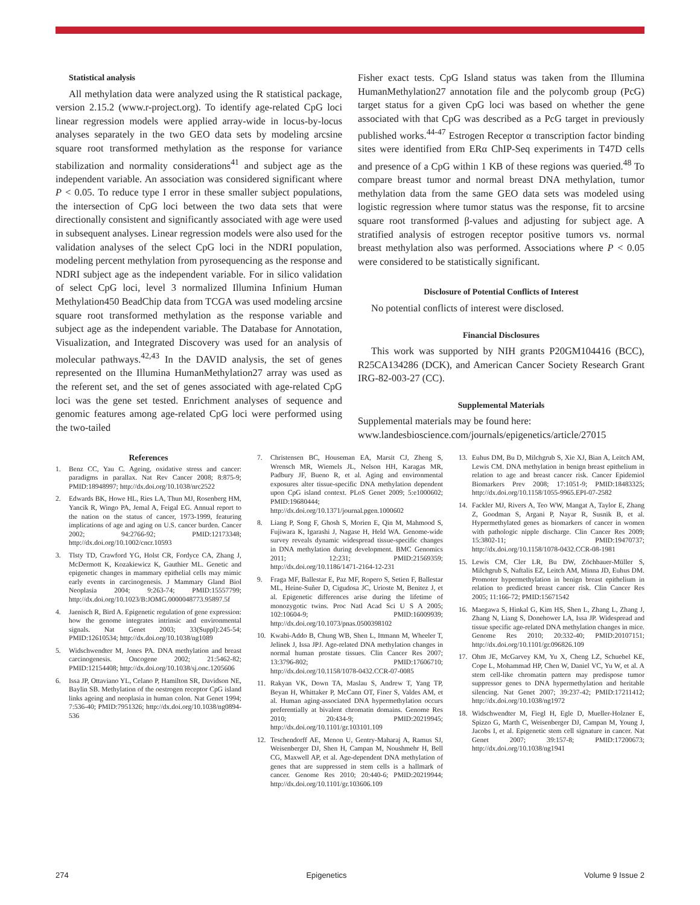Statistical analysis
All methylation data were analyzed using the R statistical package, version 2.15.2 (www.r-project.org). To identify age-related CpG loci linear regression models were applied array-wide in locus-by-locus analyses separately in the two GEO data sets by modeling arcsine square root transformed methylation as the response for variance stabilization and normality considerations<sup>41</sup> and subject age as the independent variable. An association was considered significant where P < 0.05. To reduce type I error in these smaller subject populations, the intersection of CpG loci between the two data sets that were directionally consistent and significantly associated with age were used in subsequent analyses. Linear regression models were also used for the validation analyses of the select CpG loci in the NDRI population, modeling percent methylation from pyrosequencing as the response and NDRI subject age as the independent variable. For in silico validation of select CpG loci, level 3 normalized Illumina Infinium Human Methylation450 BeadChip data from TCGA was used modeling arcsine square root transformed methylation as the response variable and subject age as the independent variable. The Database for Annotation, Visualization, and Integrated Discovery was used for an analysis of molecular pathways.<sup>42,43</sup> In the DAVID analysis, the set of genes represented on the Illumina HumanMethylation27 array was used as the referent set, and the set of genes associated with age-related CpG loci was the gene set tested. Enrichment analyses of sequence and genomic features among age-related CpG loci were performed using the two-tailed
Fisher exact tests. CpG Island status was taken from the Illumina HumanMethylation27 annotation file and the polycomb group (PcG) target status for a given CpG loci was based on whether the gene associated with that CpG was described as a PcG target in previously published works.<sup>44-47</sup> Estrogen Receptor α transcription factor binding sites were identified from ERα ChIP-Seq experiments in T47D cells and presence of a CpG within 1 KB of these regions was queried.<sup>48</sup> To compare breast tumor and normal breast DNA methylation, tumor methylation data from the same GEO data sets was modeled using logistic regression where tumor status was the response, fit to arcsine square root transformed β-values and adjusting for subject age. A stratified analysis of estrogen receptor positive tumors vs. normal breast methylation also was performed. Associations where P < 0.05 were considered to be statistically significant.
Disclosure of Potential Conflicts of Interest
No potential conflicts of interest were disclosed.
Financial Disclosures
This work was supported by NIH grants P20GM104416 (BCC), R25CA134286 (DCK), and American Cancer Society Research Grant IRG-82-003-27 (CC).
Supplemental Materials
Supplemental materials may be found here:
www.landesbioscience.com/journals/epigenetics/article/27015
References
1. Benz CC, Yau C. Ageing, oxidative stress and cancer: paradigms in parallax. Nat Rev Cancer 2008; 8:875-9; PMID:18948997; http://dx.doi.org/10.1038/nrc2522
2. Edwards BK, Howe HL, Ries LA, Thun MJ, Rosenberg HM, Yancik R, Wingo PA, Jemal A, Feigal EG. Annual report to the nation on the status of cancer, 1973-1999, featuring implications of age and aging on U.S. cancer burden. Cancer 2002; 94:2766-92; PMID:12173348; http://dx.doi.org/10.1002/cncr.10593
3. Tlsty TD, Crawford YG, Holst CR, Fordyce CA, Zhang J, McDermott K, Kozakiewicz K, Gauthier ML. Genetic and epigenetic changes in mammary epithelial cells may mimic early events in carcinogenesis. J Mammary Gland Biol Neoplasia 2004; 9:263-74; PMID:15557799; http://dx.doi.org/10.1023/B:JOMG.0000048773.95897.5f
4. Jaenisch R, Bird A. Epigenetic regulation of gene expression: how the genome integrates intrinsic and environmental signals. Nat Genet 2003; 33(Suppl):245-54; PMID:12610534; http://dx.doi.org/10.1038/ng1089
5. Widschwendter M, Jones PA. DNA methylation and breast carcinogenesis. Oncogene 2002; 21:5462-82; PMID:12154408; http://dx.doi.org/10.1038/sj.onc.1205606
6. Issa JP, Ottaviano YL, Celano P, Hamilton SR, Davidson NE, Baylin SB. Methylation of the oestrogen receptor CpG island links ageing and neoplasia in human colon. Nat Genet 1994; 7:536-40; PMID:7951326; http://dx.doi.org/10.1038/ng0894-536
7. Christensen BC, Houseman EA, Marsit CJ, Zheng S, Wrensch MR, Wiemels JL, Nelson HH, Karagas MR, Padbury JF, Bueno R, et al. Aging and environmental exposures alter tissue-specific DNA methylation dependent upon CpG island context. PLoS Genet 2009; 5:e1000602; PMID:19680444; http://dx.doi.org/10.1371/journal.pgen.1000602
8. Liang P, Song F, Ghosh S, Morien E, Qin M, Mahmood S, Fujiwara K, Igarashi J, Nagase H, Held WA. Genome-wide survey reveals dynamic widespread tissue-specific changes in DNA methylation during development. BMC Genomics 2011; 12:231; PMID:21569359; http://dx.doi.org/10.1186/1471-2164-12-231
9. Fraga MF, Ballestar E, Paz MF, Ropero S, Setien F, Ballestar ML, Heine-Suñer D, Cigudosa JC, Urioste M, Benitez J, et al. Epigenetic differences arise during the lifetime of monozygotic twins. Proc Natl Acad Sci U S A 2005; 102:10604-9; PMID:16009939; http://dx.doi.org/10.1073/pnas.0500398102
10. Kwabi-Addo B, Chung WB, Shen L, Ittmann M, Wheeler T, Jelinek J, Issa JPJ. Age-related DNA methylation changes in normal human prostate tissues. Clin Cancer Res 2007; 13:3796-802; PMID:17606710; http://dx.doi.org/10.1158/1078-0432.CCR-07-0085
11. Rakyan VK, Down TA, Maslau S, Andrew T, Yang TP, Beyan H, Whittaker P, McCann OT, Finer S, Valdes AM, et al. Human aging-associated DNA hypermethylation occurs preferentially at bivalent chromatin domains. Genome Res 2010; 20:434-9; PMID:20219945; http://dx.doi.org/10.1101/gr.103101.109
12. Teschendorff AE, Menon U, Gentry-Maharaj A, Ramus SJ, Weisenberger DJ, Shen H, Campan M, Noushmehr H, Bell CG, Maxwell AP, et al. Age-dependent DNA methylation of genes that are suppressed in stem cells is a hallmark of cancer. Genome Res 2010; 20:440-6; PMID:20219944; http://dx.doi.org/10.1101/gr.103606.109
13. Euhus DM, Bu D, Milchgrub S, Xie XJ, Bian A, Leitch AM, Lewis CM. DNA methylation in benign breast epithelium in relation to age and breast cancer risk. Cancer Epidemiol Biomarkers Prev 2008; 17:1051-9; PMID:18483325; http://dx.doi.org/10.1158/1055-9965.EPI-07-2582
14. Fackler MJ, Rivers A, Teo WW, Mangat A, Taylor E, Zhang Z, Goodman S, Argani P, Nayar R, Susnik B, et al. Hypermethylated genes as biomarkers of cancer in women with pathologic nipple discharge. Clin Cancer Res 2009; 15:3802-11; PMID:19470737; http://dx.doi.org/10.1158/1078-0432.CCR-08-1981
15. Lewis CM, Cler LR, Bu DW, Zöchbauer-Müller S, Milchgrub S, Naftalis EZ, Leitch AM, Minna JD, Euhus DM. Promoter hypermethylation in benign breast epithelium in relation to predicted breast cancer risk. Clin Cancer Res 2005; 11:166-72; PMID:15671542
16. Maegawa S, Hinkal G, Kim HS, Shen L, Zhang L, Zhang J, Zhang N, Liang S, Donehower LA, Issa JP. Widespread and tissue specific age-related DNA methylation changes in mice. Genome Res 2010; 20:332-40; PMID:20107151; http://dx.doi.org/10.1101/gr.096826.109
17. Ohm JE, McGarvey KM, Yu X, Cheng LZ, Schuebel KE, Cope L, Mohammad HP, Chen W, Daniel VC, Yu W, et al. A stem cell-like chromatin pattern may predispose tumor suppressor genes to DNA hypermethylation and heritable silencing. Nat Genet 2007; 39:237-42; PMID:17211412; http://dx.doi.org/10.1038/ng1972
18. Widschwendter M, Fiegl H, Egle D, Mueller-Holzner E, Spizzo G, Marth C, Weisenberger DJ, Campan M, Young J, Jacobs I, et al. Epigenetic stem cell signature in cancer. Nat Genet 2007; 39:157-8; PMID:17200673; http://dx.doi.org/10.1038/ng1941
274 Epigenetics Volume 9 Issue 2